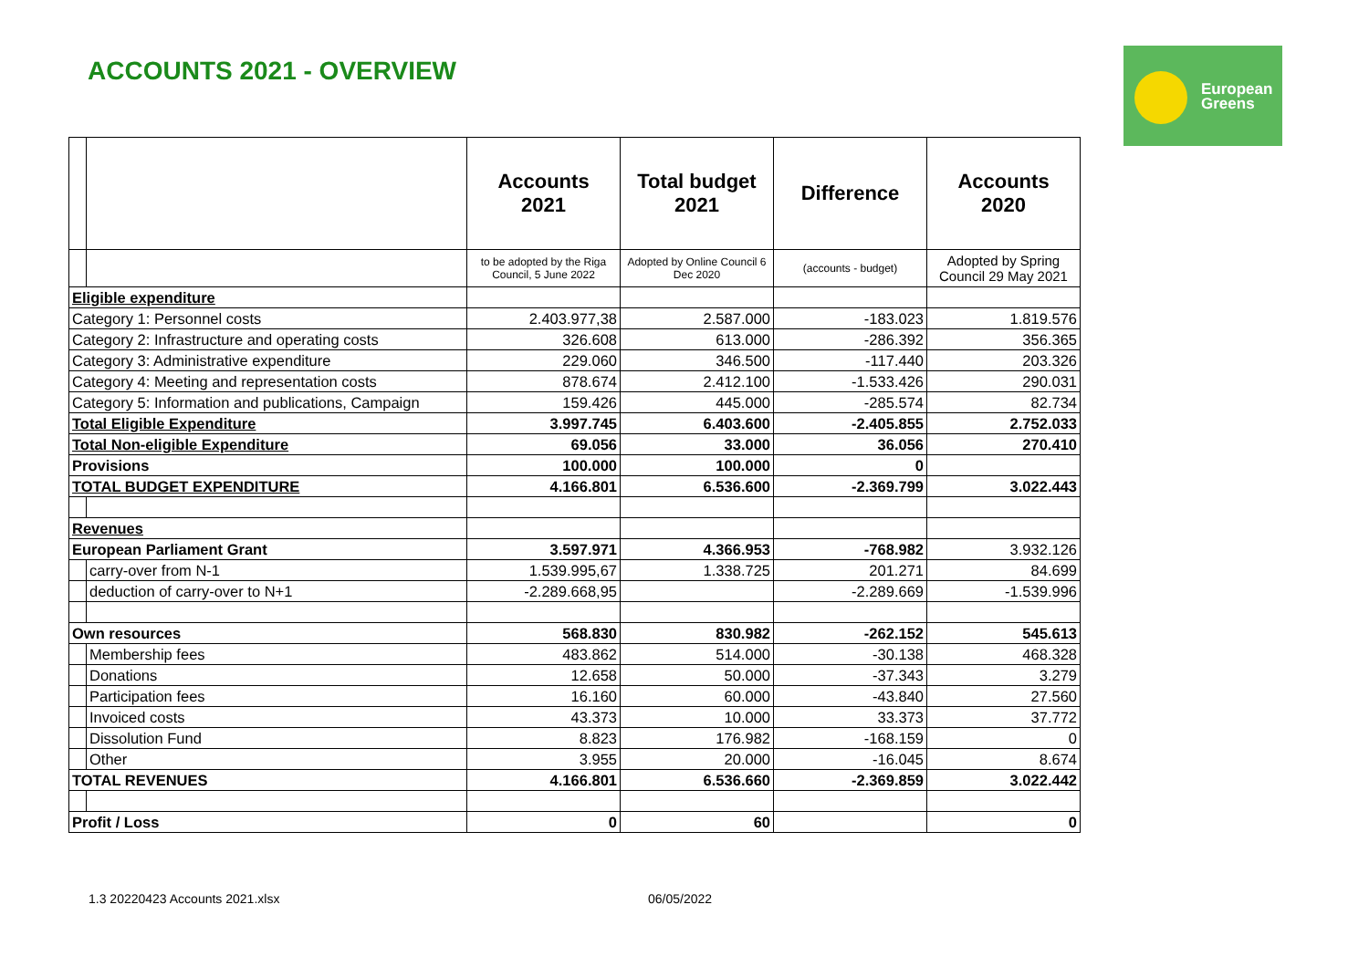ACCOUNTS 2021 - OVERVIEW
European
Greens
| | | Accounts 2021 | Total budget 2021 | Difference | Accounts 2020 |
| | | to be adopted by the Riga Council, 5 June 2022 | Adopted by Online Council 6 Dec 2020 | (accounts - budget) | Adopted by Spring Council 29 May 2021 |
| Eligible expenditure | | | | | |
| Category 1: Personnel costs | | 2.403.977,38 | 2.587.000 | -183.023 | 1.819.576 |
| Category 2: Infrastructure and operating costs | | 326.608 | 613.000 | -286.392 | 356.365 |
| Category 3: Administrative expenditure | | 229.060 | 346.500 | -117.440 | 203.326 |
| Category 4: Meeting and representation costs | | 878.674 | 2.412.100 | -1.533.426 | 290.031 |
| Category 5: Information and publications, Campaign | | 159.426 | 445.000 | -285.574 | 82.734 |
| Total Eligible Expenditure | | 3.997.745 | 6.403.600 | -2.405.855 | 2.752.033 |
| Total Non-eligible Expenditure | | 69.056 | 33.000 | 36.056 | 270.410 |
| Provisions | | 100.000 | 100.000 | 0 | |
| TOTAL BUDGET EXPENDITURE | | 4.166.801 | 6.536.600 | -2.369.799 | 3.022.443 |
| Revenues | | | | | |
| European Parliament Grant | | 3.597.971 | 4.366.953 | -768.982 | 3.932.126 |
| | carry-over from N-1 | 1.539.995,67 | 1.338.725 | 201.271 | 84.699 |
| | deduction of carry-over to N+1 | -2.289.668,95 | | -2.289.669 | -1.539.996 |
| Own resources | | 568.830 | 830.982 | -262.152 | 545.613 |
| | Membership fees | 483.862 | 514.000 | -30.138 | 468.328 |
| | Donations | 12.658 | 50.000 | -37.343 | 3.279 |
| | Participation fees | 16.160 | 60.000 | -43.840 | 27.560 |
| | Invoiced costs | 43.373 | 10.000 | 33.373 | 37.772 |
| | Dissolution Fund | 8.823 | 176.982 | -168.159 | 0 |
| | Other | 3.955 | 20.000 | -16.045 | 8.674 |
| TOTAL REVENUES | | 4.166.801 | 6.536.660 | -2.369.859 | 3.022.442 |
| Profit / Loss | | 0 | 60 | | 0 |
1.3 20220423 Accounts 2021.xlsx
06/05/2022